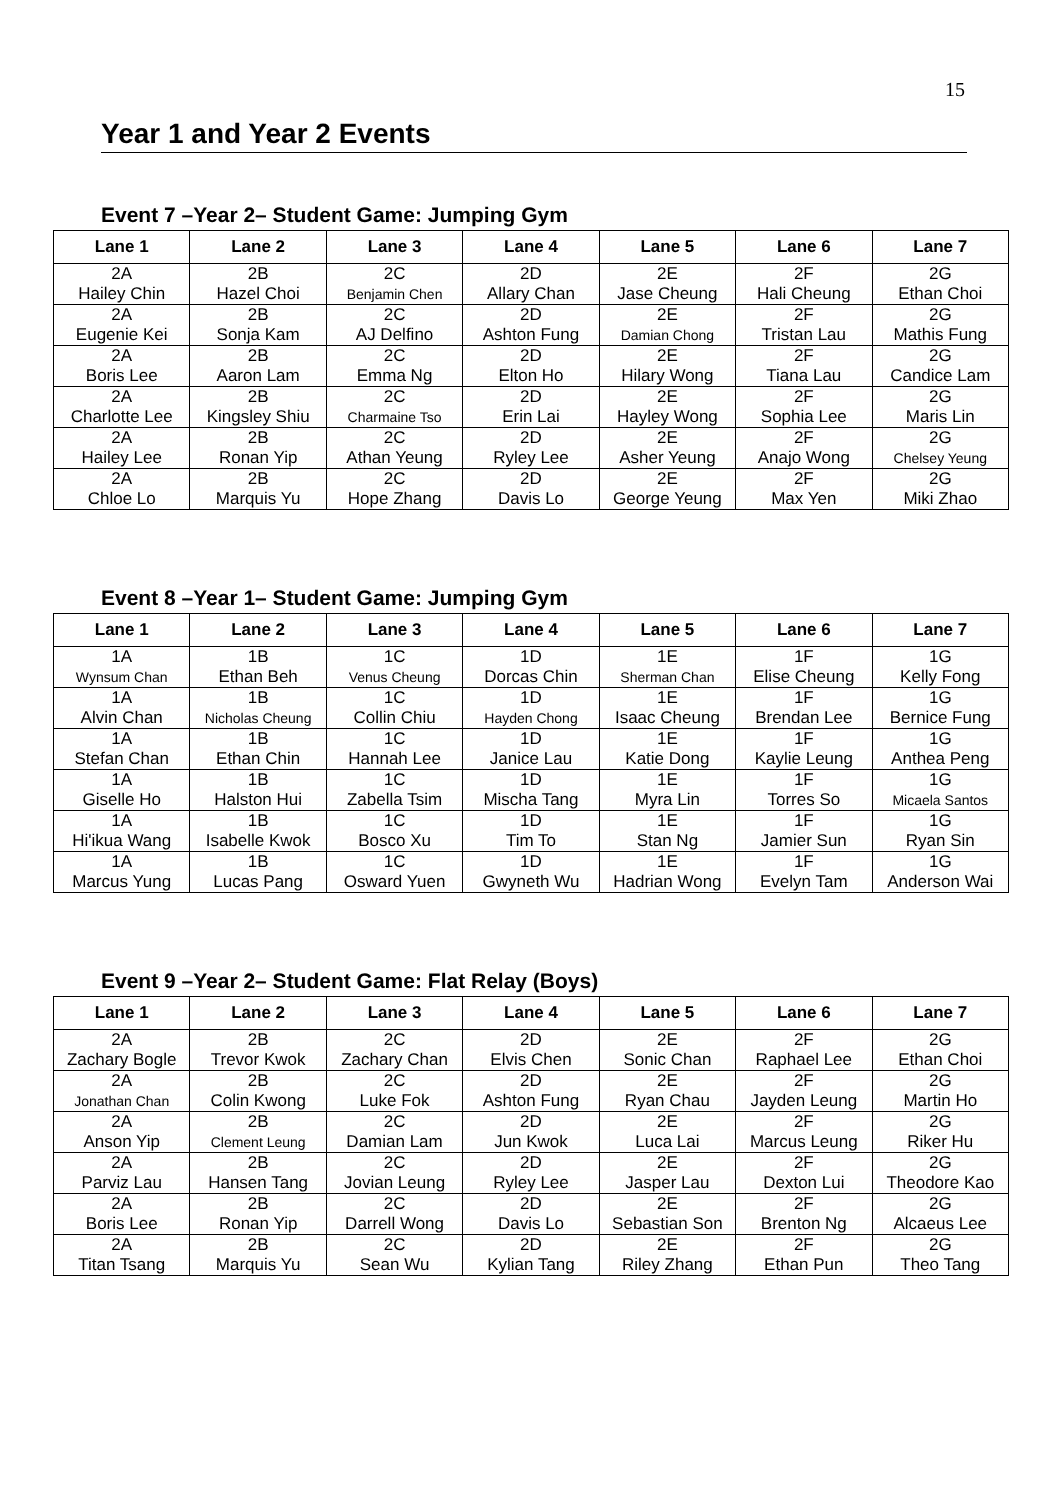15
Year 1 and Year 2 Events
Event 7 –Year 2– Student Game: Jumping Gym
| Lane 1 | Lane 2 | Lane 3 | Lane 4 | Lane 5 | Lane 6 | Lane 7 |
| --- | --- | --- | --- | --- | --- | --- |
| 2A Hailey Chin | 2B Hazel Choi | 2C Benjamin Chen | 2D Allary Chan | 2E Jase Cheung | 2F Hali Cheung | 2G Ethan Choi |
| 2A Eugenie Kei | 2B Sonja Kam | 2C AJ Delfino | 2D Ashton Fung | 2E Damian Chong | 2F Tristan Lau | 2G Mathis Fung |
| 2A Boris Lee | 2B Aaron Lam | 2C Emma Ng | 2D Elton Ho | 2E Hilary Wong | 2F Tiana Lau | 2G Candice Lam |
| 2A Charlotte Lee | 2B Kingsley Shiu | 2C Charmaine Tso | 2D Erin Lai | 2E Hayley Wong | 2F Sophia Lee | 2G Maris Lin |
| 2A Hailey Lee | 2B Ronan Yip | 2C Athan Yeung | 2D Ryley Lee | 2E Asher Yeung | 2F Anajo Wong | 2G Chelsey Yeung |
| 2A Chloe Lo | 2B Marquis Yu | 2C Hope Zhang | 2D Davis Lo | 2E George Yeung | 2F Max Yen | 2G Miki Zhao |
Event 8 –Year 1– Student Game: Jumping Gym
| Lane 1 | Lane 2 | Lane 3 | Lane 4 | Lane 5 | Lane 6 | Lane 7 |
| --- | --- | --- | --- | --- | --- | --- |
| 1A Wynsum Chan | 1B Ethan Beh | 1C Venus Cheung | 1D Dorcas Chin | 1E Sherman Chan | 1F Elise Cheung | 1G Kelly Fong |
| 1A Alvin Chan | 1B Nicholas Cheung | 1C Collin Chiu | 1D Hayden Chong | 1E Isaac Cheung | 1F Brendan Lee | 1G Bernice Fung |
| 1A Stefan Chan | 1B Ethan Chin | 1C Hannah Lee | 1D Janice Lau | 1E Katie Dong | 1F Kaylie Leung | 1G Anthea Peng |
| 1A Giselle Ho | 1B Halston Hui | 1C Zabella Tsim | 1D Mischa Tang | 1E Myra Lin | 1F Torres So | 1G Micaela Santos |
| 1A Hi'ikua Wang | 1B Isabelle Kwok | 1C Bosco Xu | 1D Tim To | 1E Stan Ng | 1F Jamier Sun | 1G Ryan Sin |
| 1A Marcus Yung | 1B Lucas Pang | 1C Osward Yuen | 1D Gwyneth Wu | 1E Hadrian Wong | 1F Evelyn Tam | 1G Anderson Wai |
Event 9 –Year 2– Student Game: Flat Relay (Boys)
| Lane 1 | Lane 2 | Lane 3 | Lane 4 | Lane 5 | Lane 6 | Lane 7 |
| --- | --- | --- | --- | --- | --- | --- |
| 2A Zachary Bogle | 2B Trevor Kwok | 2C Zachary Chan | 2D Elvis Chen | 2E Sonic Chan | 2F Raphael Lee | 2G Ethan Choi |
| 2A Jonathan Chan | 2B Colin Kwong | 2C Luke Fok | 2D Ashton Fung | 2E Ryan Chau | 2F Jayden Leung | 2G Martin Ho |
| 2A Anson Yip | 2B Clement Leung | 2C Damian Lam | 2D Jun Kwok | 2E Luca Lai | 2F Marcus Leung | 2G Riker Hu |
| 2A Parviz Lau | 2B Hansen Tang | 2C Jovian Leung | 2D Ryley Lee | 2E Jasper Lau | 2F Dexton Lui | 2G Theodore Kao |
| 2A Boris Lee | 2B Ronan Yip | 2C Darrell Wong | 2D Davis Lo | 2E Sebastian Son | 2F Brenton Ng | 2G Alcaeus Lee |
| 2A Titan Tsang | 2B Marquis Yu | 2C Sean Wu | 2D Kylian Tang | 2E Riley Zhang | 2F Ethan Pun | 2G Theo Tang |